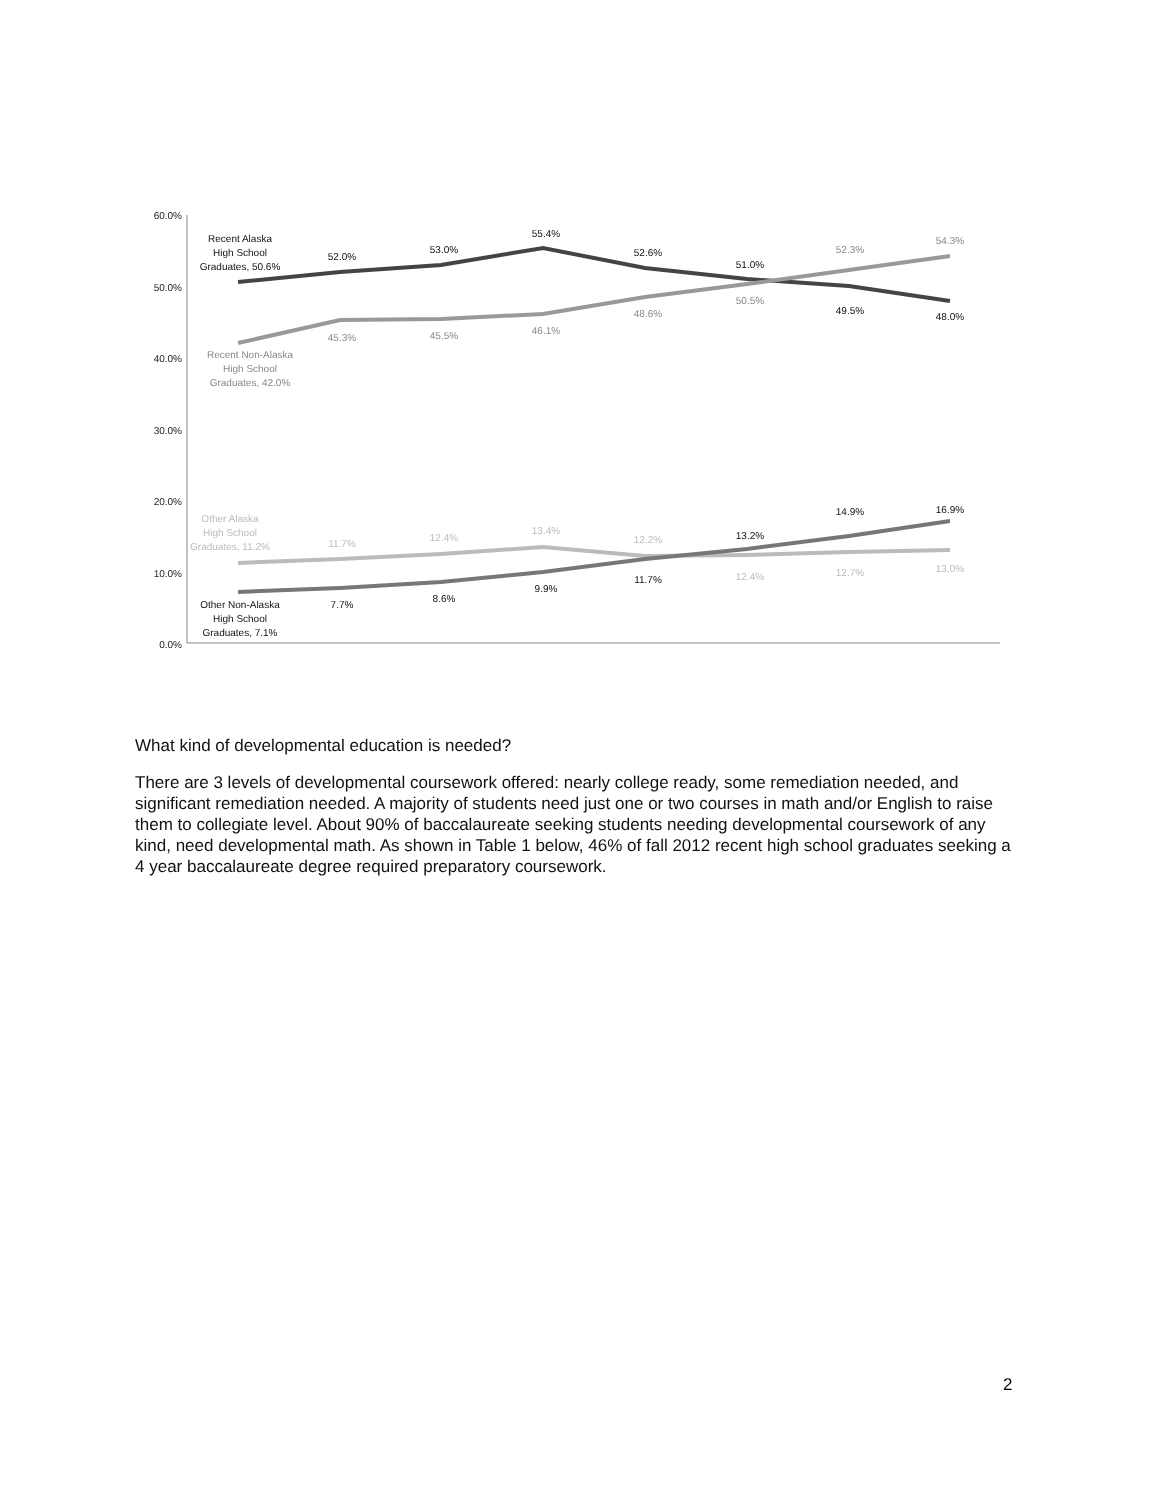60.0%
50.0%
40.0%
30.0%
20.0%
10.0%
0.0%
Recent Alaska
High School
Graduates, 50.6%
52.0%
53.0%
55.4%
52.6%
51.0%
49.5%
48.0%
Other Non-Alaska
High School
Graduates, 7.1%
7.7%
8.6%
9.9%
11.7%
13.2%
14.9%
16.9%
Recent Non-Alaska
High School
Graduates, 42.0%
45.3%
45.5%
46.1%
48.6%
50.5%
52.3%
54.3%
Other Alaska
High School
Graduates, 11.2%
11.7%
12.4%
13.4%
12.2%
12.4%
12.7%
13.0%
What kind of developmental education is needed?
There are 3 levels of developmental coursework offered: nearly college ready, some remediation needed, and significant remediation needed. A majority of students need just one or two courses in math and/or English to raise them to collegiate level. About 90% of baccalaureate seeking students needing developmental coursework of any kind, need developmental math. As shown in Table 1 below, 46% of fall 2012 recent high school graduates seeking a 4 year baccalaureate degree required preparatory coursework.
2